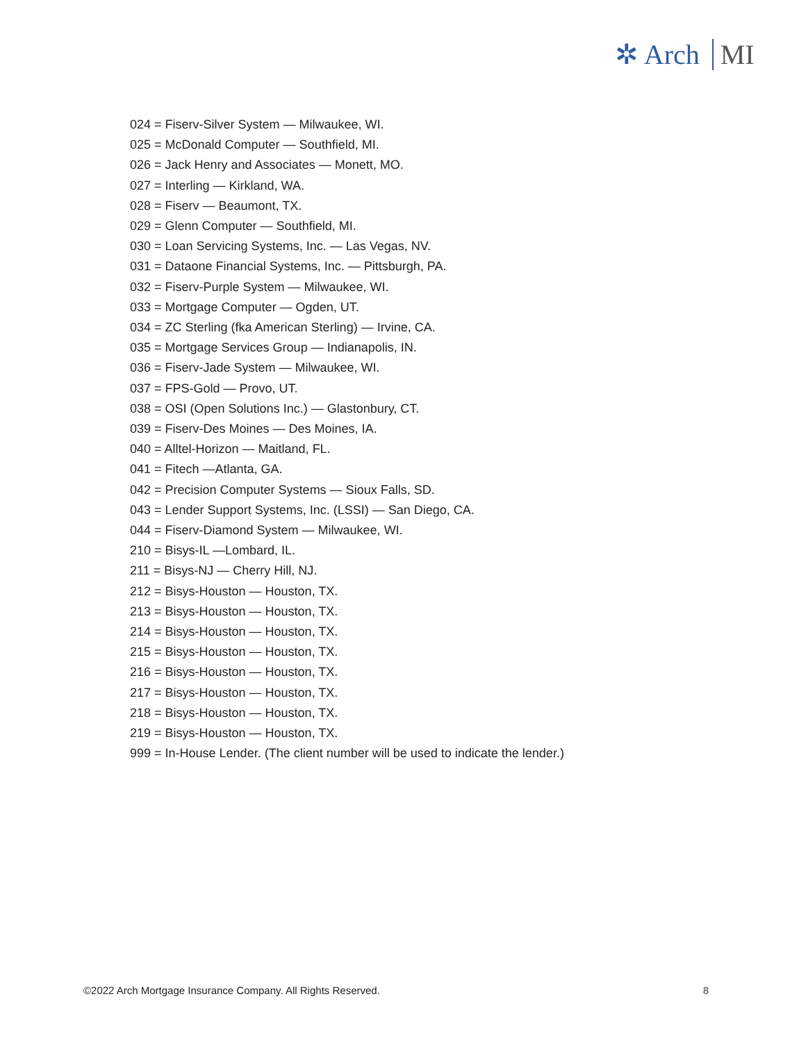✲ Arch MI
024 = Fiserv-Silver System — Milwaukee, WI.
025 = McDonald Computer — Southfield, MI.
026 = Jack Henry and Associates — Monett, MO.
027 = Interling — Kirkland, WA.
028 = Fiserv — Beaumont, TX.
029 = Glenn Computer — Southfield, MI.
030 = Loan Servicing Systems, Inc. — Las Vegas, NV.
031 = Dataone Financial Systems, Inc. — Pittsburgh, PA.
032 = Fiserv-Purple System — Milwaukee, WI.
033 = Mortgage Computer — Ogden, UT.
034 = ZC Sterling (fka American Sterling) — Irvine, CA.
035 = Mortgage Services Group — Indianapolis, IN.
036 = Fiserv-Jade System — Milwaukee, WI.
037 = FPS-Gold — Provo, UT.
038 = OSI (Open Solutions Inc.) — Glastonbury, CT.
039 = Fiserv-Des Moines — Des Moines, IA.
040 = Alltel-Horizon — Maitland, FL.
041 = Fitech —Atlanta, GA.
042 = Precision Computer Systems — Sioux Falls, SD.
043 = Lender Support Systems, Inc. (LSSI) — San Diego, CA.
044 = Fiserv-Diamond System — Milwaukee, WI.
210 = Bisys-IL —Lombard, IL.
211 = Bisys-NJ — Cherry Hill, NJ.
212 = Bisys-Houston — Houston, TX.
213 = Bisys-Houston — Houston, TX.
214 = Bisys-Houston — Houston, TX.
215 = Bisys-Houston — Houston, TX.
216 = Bisys-Houston — Houston, TX.
217 = Bisys-Houston — Houston, TX.
218 = Bisys-Houston — Houston, TX.
219 = Bisys-Houston — Houston, TX.
999 = In-House Lender. (The client number will be used to indicate the lender.)
©2022 Arch Mortgage Insurance Company. All Rights Reserved. 8